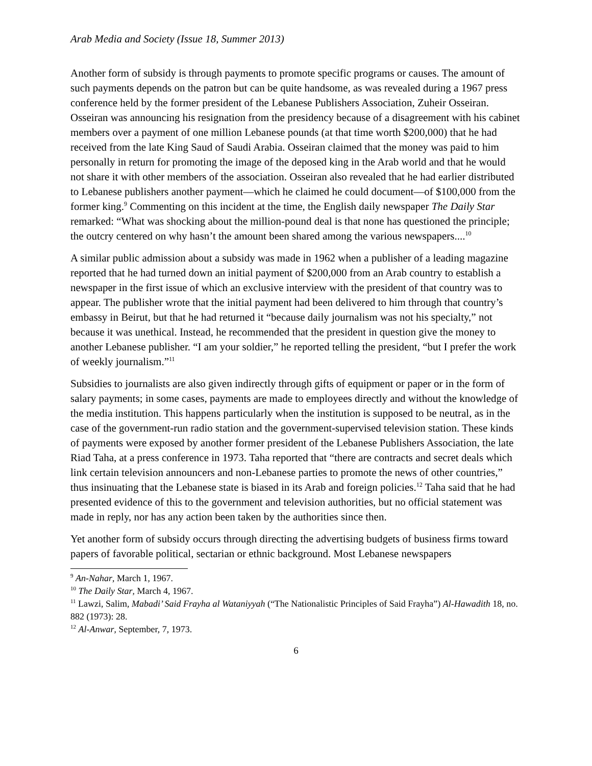Arab Media and Society (Issue 18, Summer 2013)
Another form of subsidy is through payments to promote specific programs or causes. The amount of such payments depends on the patron but can be quite handsome, as was revealed during a 1967 press conference held by the former president of the Lebanese Publishers Association, Zuheir Osseiran. Osseiran was announcing his resignation from the presidency because of a disagreement with his cabinet members over a payment of one million Lebanese pounds (at that time worth $200,000) that he had received from the late King Saud of Saudi Arabia. Osseiran claimed that the money was paid to him personally in return for promoting the image of the deposed king in the Arab world and that he would not share it with other members of the association. Osseiran also revealed that he had earlier distributed to Lebanese publishers another payment—which he claimed he could document—of $100,000 from the former king.<sup>9</sup> Commenting on this incident at the time, the English daily newspaper The Daily Star remarked: “What was shocking about the million-pound deal is that none has questioned the principle; the outcry centered on why hasn’t the amount been shared among the various newspapers....<sup>10</sup>
A similar public admission about a subsidy was made in 1962 when a publisher of a leading magazine reported that he had turned down an initial payment of $200,000 from an Arab country to establish a newspaper in the first issue of which an exclusive interview with the president of that country was to appear. The publisher wrote that the initial payment had been delivered to him through that country’s embassy in Beirut, but that he had returned it “because daily journalism was not his specialty,” not because it was unethical. Instead, he recommended that the president in question give the money to another Lebanese publisher. “I am your soldier,” he reported telling the president, “but I prefer the work of weekly journalism.”<sup>11</sup>
Subsidies to journalists are also given indirectly through gifts of equipment or paper or in the form of salary payments; in some cases, payments are made to employees directly and without the knowledge of the media institution. This happens particularly when the institution is supposed to be neutral, as in the case of the government-run radio station and the government-supervised television station. These kinds of payments were exposed by another former president of the Lebanese Publishers Association, the late Riad Taha, at a press conference in 1973. Taha reported that “there are contracts and secret deals which link certain television announcers and non-Lebanese parties to promote the news of other countries,” thus insinuating that the Lebanese state is biased in its Arab and foreign policies.<sup>12</sup> Taha said that he had presented evidence of this to the government and television authorities, but no official statement was made in reply, nor has any action been taken by the authorities since then.
Yet another form of subsidy occurs through directing the advertising budgets of business firms toward papers of favorable political, sectarian or ethnic background. Most Lebanese newspapers
<sup>9</sup> An-Nahar, March 1, 1967.
<sup>10</sup> The Daily Star, March 4, 1967.
<sup>11</sup> Lawzi, Salim, Mabadi’ Said Frayha al Wataniyyah (“The Nationalistic Principles of Said Frayha”) Al-Hawadith 18, no. 882 (1973): 28.
<sup>12</sup> Al-Anwar, September, 7, 1973.
6